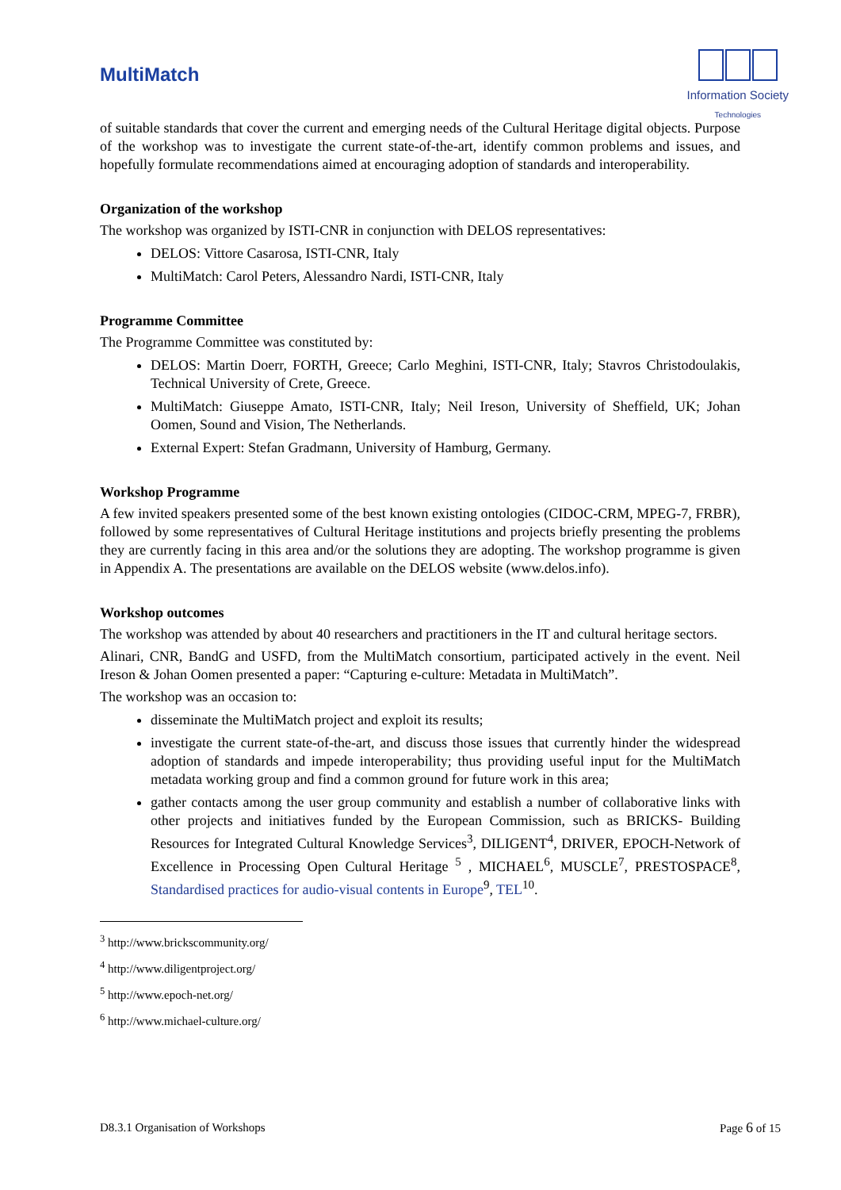MultiMatch
Information Society
Technologies
of suitable standards that cover the current and emerging needs of the Cultural Heritage digital objects. Purpose of the workshop was to investigate the current state-of-the-art, identify common problems and issues, and hopefully formulate recommendations aimed at encouraging adoption of standards and interoperability.
Organization of the workshop
The workshop was organized by ISTI-CNR in conjunction with DELOS representatives:
DELOS: Vittore Casarosa, ISTI-CNR, Italy
MultiMatch: Carol Peters, Alessandro Nardi, ISTI-CNR, Italy
Programme Committee
The Programme Committee was constituted by:
DELOS: Martin Doerr, FORTH, Greece; Carlo Meghini, ISTI-CNR, Italy; Stavros Christodoulakis, Technical University of Crete, Greece.
MultiMatch: Giuseppe Amato, ISTI-CNR, Italy; Neil Ireson, University of Sheffield, UK; Johan Oomen, Sound and Vision, The Netherlands.
External Expert: Stefan Gradmann, University of Hamburg, Germany.
Workshop Programme
A few invited speakers presented some of the best known existing ontologies (CIDOC-CRM, MPEG-7, FRBR), followed by some representatives of Cultural Heritage institutions and projects briefly presenting the problems they are currently facing in this area and/or the solutions they are adopting. The workshop programme is given in Appendix A. The presentations are available on the DELOS website (www.delos.info).
Workshop outcomes
The workshop was attended by about 40 researchers and practitioners in the IT and cultural heritage sectors.
Alinari, CNR, BandG and USFD, from the MultiMatch consortium, participated actively in the event. Neil Ireson & Johan Oomen presented a paper: “Capturing e-culture: Metadata in MultiMatch”.
The workshop was an occasion to:
disseminate the MultiMatch project and exploit its results;
investigate the current state-of-the-art, and discuss those issues that currently hinder the widespread adoption of standards and impede interoperability; thus providing useful input for the MultiMatch metadata working group and find a common ground for future work in this area;
gather contacts among the user group community and establish a number of collaborative links with other projects and initiatives funded by the European Commission, such as BRICKS- Building Resources for Integrated Cultural Knowledge Services<sup>3</sup>, DILIGENT<sup>4</sup>, DRIVER, EPOCH-Network of Excellence in Processing Open Cultural Heritage <sup>5</sup> , MICHAEL<sup>6</sup>, MUSCLE<sup>7</sup>, PRESTOSPACE<sup>8</sup>, Standardised practices for audio-visual contents in Europe<sup>9</sup>, TEL<sup>10</sup>.
<sup>3</sup> http://www.brickscommunity.org/
<sup>4</sup> http://www.diligentproject.org/
<sup>5</sup> http://www.epoch-net.org/
<sup>6</sup> http://www.michael-culture.org/
D8.3.1 Organisation of Workshops Page 6 of 15